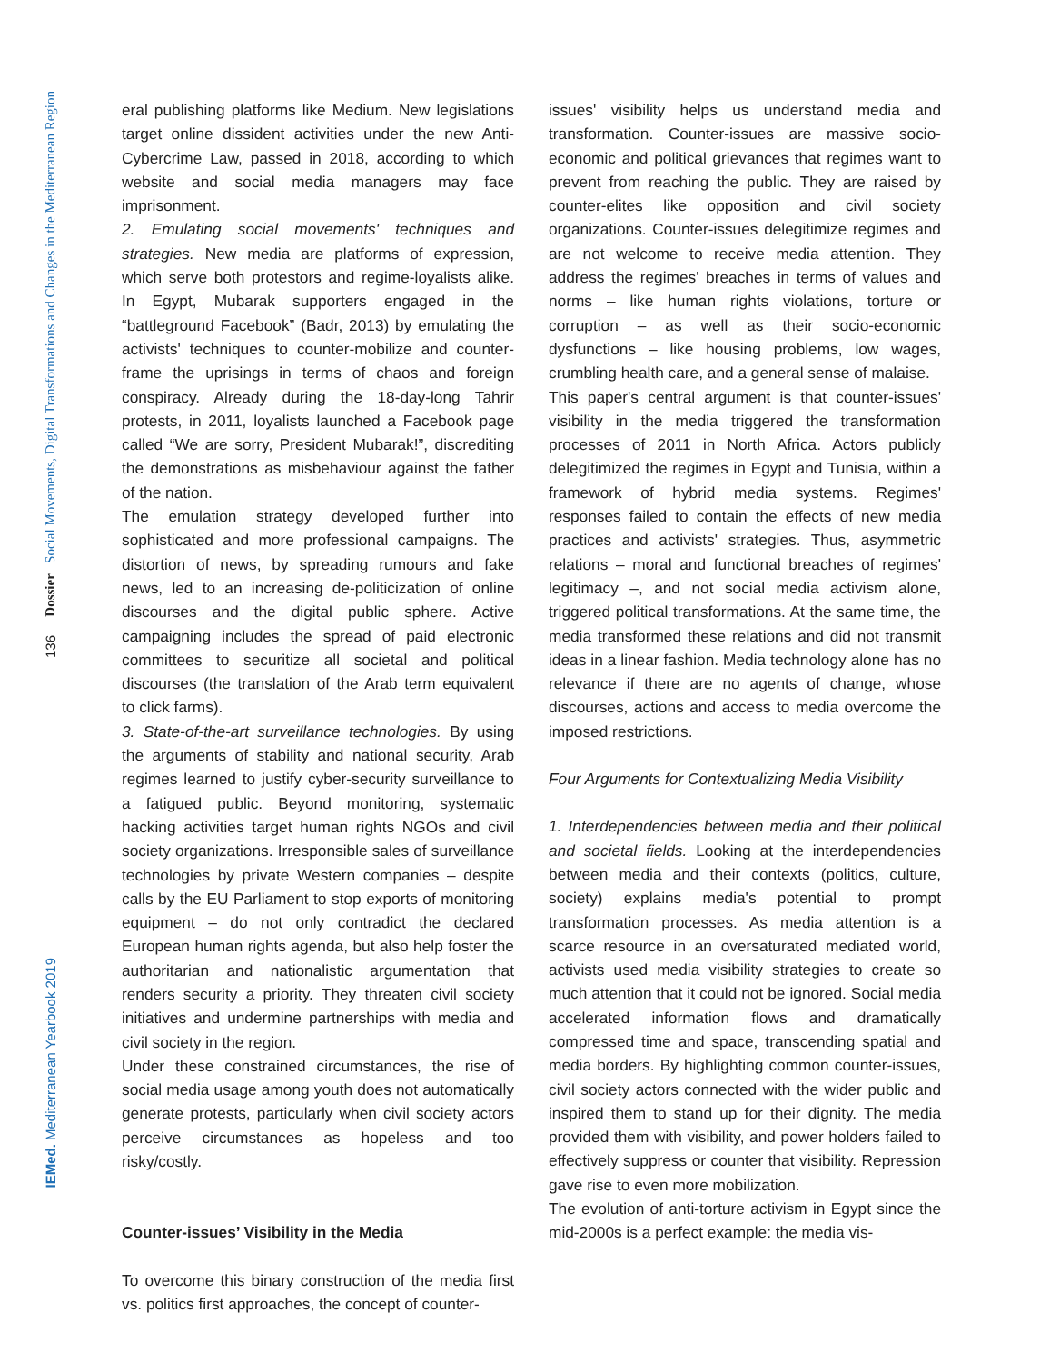Dossier Social Movements, Digital Transformations and Changes in the Mediterranean Region
136
IEMed. Mediterranean Yearbook 2019
eral publishing platforms like Medium. New legislations target online dissident activities under the new Anti-Cybercrime Law, passed in 2018, according to which website and social media managers may face imprisonment.
2. Emulating social movements' techniques and strategies. New media are platforms of expression, which serve both protestors and regime-loyalists alike. In Egypt, Mubarak supporters engaged in the “battleground Facebook” (Badr, 2013) by emulating the activists' techniques to counter-mobilize and counter-frame the uprisings in terms of chaos and foreign conspiracy. Already during the 18-day-long Tahrir protests, in 2011, loyalists launched a Facebook page called “We are sorry, President Mubarak!”, discrediting the demonstrations as misbehaviour against the father of the nation.
The emulation strategy developed further into sophisticated and more professional campaigns. The distortion of news, by spreading rumours and fake news, led to an increasing de-politicization of online discourses and the digital public sphere. Active campaigning includes the spread of paid electronic committees to securitize all societal and political discourses (the translation of the Arab term equivalent to click farms).
3. State-of-the-art surveillance technologies. By using the arguments of stability and national security, Arab regimes learned to justify cyber-security surveillance to a fatigued public. Beyond monitoring, systematic hacking activities target human rights NGOs and civil society organizations. Irresponsible sales of surveillance technologies by private Western companies – despite calls by the EU Parliament to stop exports of monitoring equipment – do not only contradict the declared European human rights agenda, but also help foster the authoritarian and nationalistic argumentation that renders security a priority. They threaten civil society initiatives and undermine partnerships with media and civil society in the region.
Under these constrained circumstances, the rise of social media usage among youth does not automatically generate protests, particularly when civil society actors perceive circumstances as hopeless and too risky/costly.
Counter-issues’ Visibility in the Media
To overcome this binary construction of the media first vs. politics first approaches, the concept of counter-
issues' visibility helps us understand media and transformation. Counter-issues are massive socio-economic and political grievances that regimes want to prevent from reaching the public. They are raised by counter-elites like opposition and civil society organizations. Counter-issues delegitimize regimes and are not welcome to receive media attention. They address the regimes' breaches in terms of values and norms – like human rights violations, torture or corruption – as well as their socio-economic dysfunctions – like housing problems, low wages, crumbling health care, and a general sense of malaise.
This paper's central argument is that counter-issues' visibility in the media triggered the transformation processes of 2011 in North Africa. Actors publicly delegitimized the regimes in Egypt and Tunisia, within a framework of hybrid media systems. Regimes' responses failed to contain the effects of new media practices and activists' strategies. Thus, asymmetric relations – moral and functional breaches of regimes' legitimacy –, and not social media activism alone, triggered political transformations. At the same time, the media transformed these relations and did not transmit ideas in a linear fashion. Media technology alone has no relevance if there are no agents of change, whose discourses, actions and access to media overcome the imposed restrictions.
Four Arguments for Contextualizing Media Visibility
1. Interdependencies between media and their political and societal fields. Looking at the interdependencies between media and their contexts (politics, culture, society) explains media's potential to prompt transformation processes. As media attention is a scarce resource in an oversaturated mediated world, activists used media visibility strategies to create so much attention that it could not be ignored. Social media accelerated information flows and dramatically compressed time and space, transcending spatial and media borders. By highlighting common counter-issues, civil society actors connected with the wider public and inspired them to stand up for their dignity. The media provided them with visibility, and power holders failed to effectively suppress or counter that visibility. Repression gave rise to even more mobilization.
The evolution of anti-torture activism in Egypt since the mid-2000s is a perfect example: the media vis-